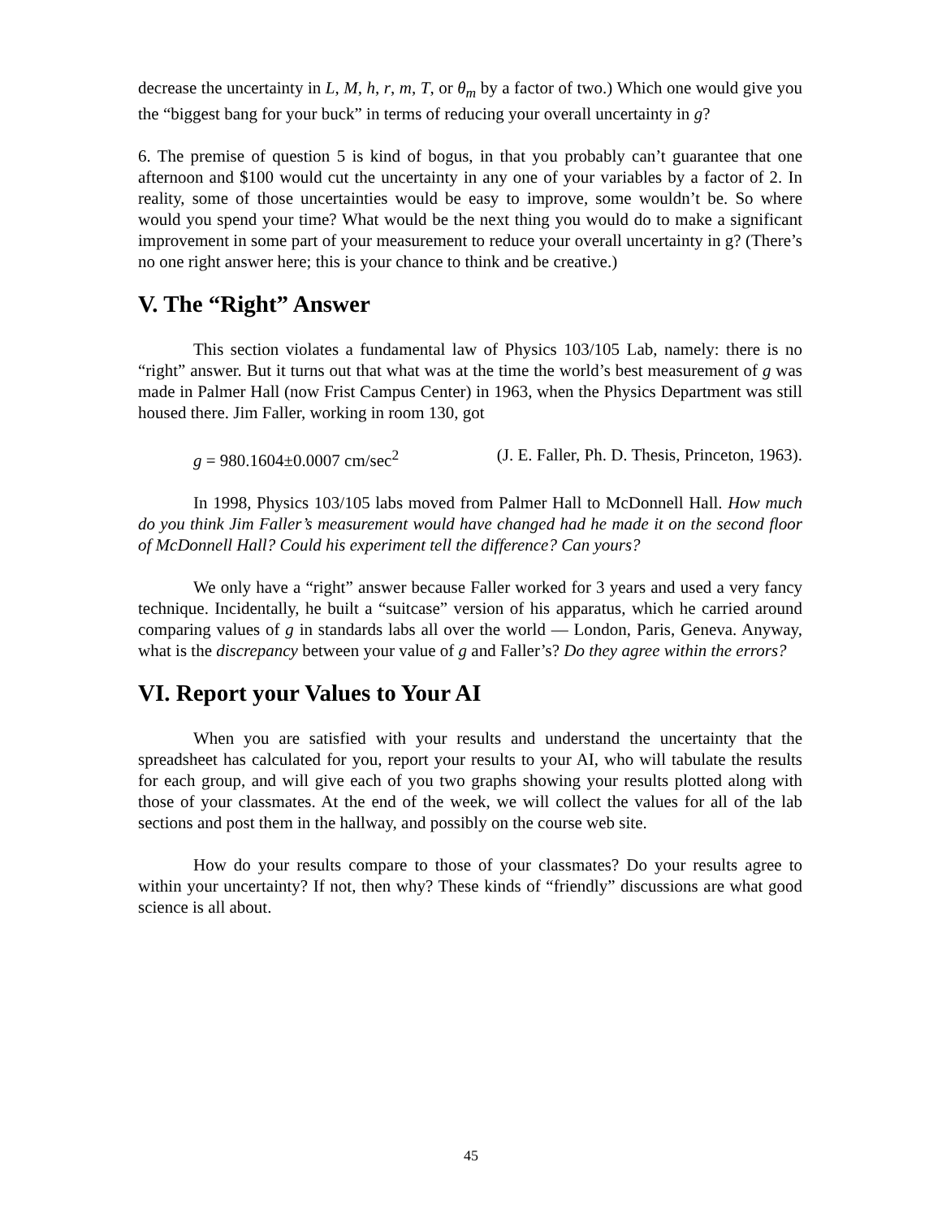decrease the uncertainty in L, M, h, r, m, T, or θ<sub>m</sub> by a factor of two.) Which one would give you the “biggest bang for your buck” in terms of reducing your overall uncertainty in g?
6. The premise of question 5 is kind of bogus, in that you probably can’t guarantee that one afternoon and $100 would cut the uncertainty in any one of your variables by a factor of 2. In reality, some of those uncertainties would be easy to improve, some wouldn’t be. So where would you spend your time? What would be the next thing you would do to make a significant improvement in some part of your measurement to reduce your overall uncertainty in g? (There’s no one right answer here; this is your chance to think and be creative.)
V. The “Right” Answer
This section violates a fundamental law of Physics 103/105 Lab, namely: there is no “right” answer. But it turns out that what was at the time the world’s best measurement of g was made in Palmer Hall (now Frist Campus Center) in 1963, when the Physics Department was still housed there. Jim Faller, working in room 130, got
g = 980.1604±0.0007 cm/sec<sup>2</sup> (J. E. Faller, Ph. D. Thesis, Princeton, 1963).
In 1998, Physics 103/105 labs moved from Palmer Hall to McDonnell Hall. How much do you think Jim Faller’s measurement would have changed had he made it on the second floor of McDonnell Hall? Could his experiment tell the difference? Can yours?
We only have a “right” answer because Faller worked for 3 years and used a very fancy technique. Incidentally, he built a “suitcase” version of his apparatus, which he carried around comparing values of g in standards labs all over the world — London, Paris, Geneva. Anyway, what is the discrepancy between your value of g and Faller’s? Do they agree within the errors?
VI. Report your Values to Your AI
When you are satisfied with your results and understand the uncertainty that the spreadsheet has calculated for you, report your results to your AI, who will tabulate the results for each group, and will give each of you two graphs showing your results plotted along with those of your classmates. At the end of the week, we will collect the values for all of the lab sections and post them in the hallway, and possibly on the course web site.
How do your results compare to those of your classmates? Do your results agree to within your uncertainty? If not, then why? These kinds of “friendly” discussions are what good science is all about.
45